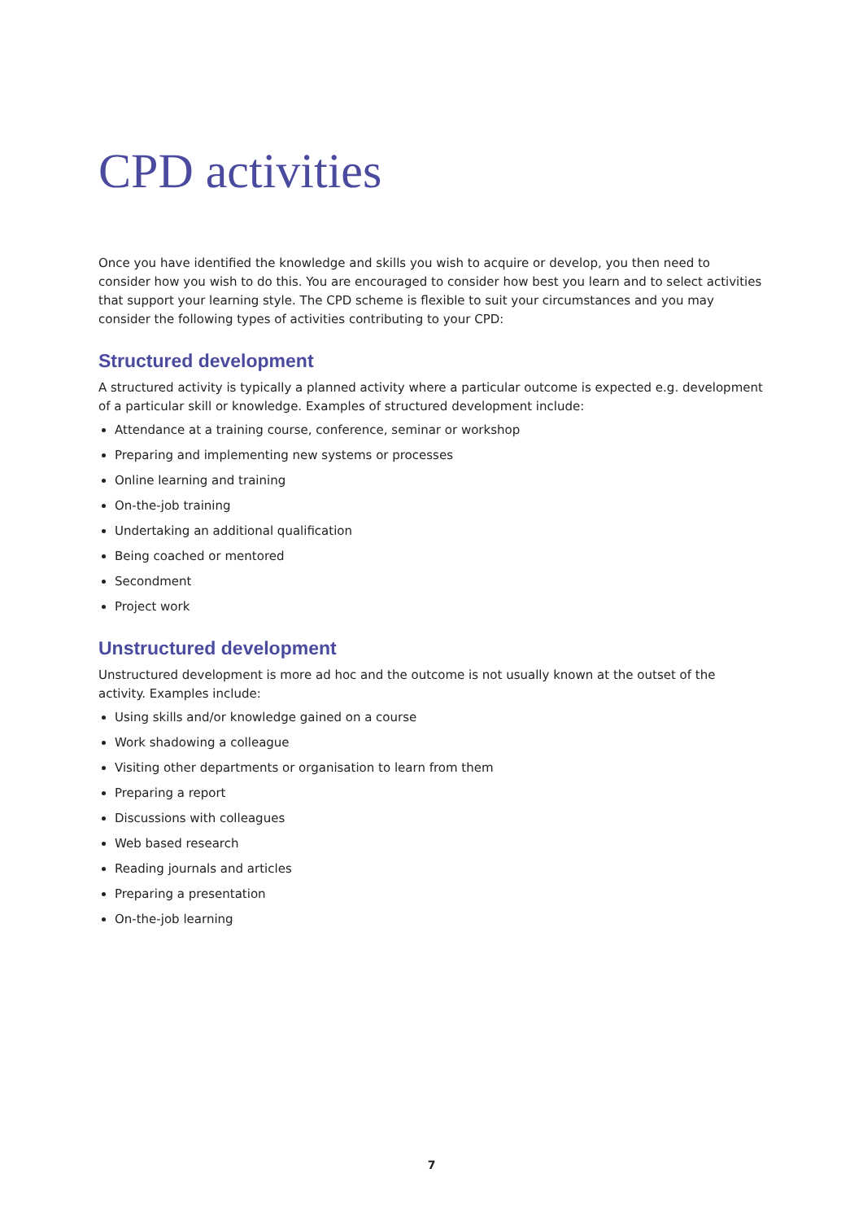CPD activities
Once you have identified the knowledge and skills you wish to acquire or develop, you then need to consider how you wish to do this. You are encouraged to consider how best you learn and to select activities that support your learning style. The CPD scheme is flexible to suit your circumstances and you may consider the following types of activities contributing to your CPD:
Structured development
A structured activity is typically a planned activity where a particular outcome is expected e.g. development of a particular skill or knowledge. Examples of structured development include:
Attendance at a training course, conference, seminar or workshop
Preparing and implementing new systems or processes
Online learning and training
On-the-job training
Undertaking an additional qualification
Being coached or mentored
Secondment
Project work
Unstructured development
Unstructured development is more ad hoc and the outcome is not usually known at the outset of the activity. Examples include:
Using skills and/or knowledge gained on a course
Work shadowing a colleague
Visiting other departments or organisation to learn from them
Preparing a report
Discussions with colleagues
Web based research
Reading journals and articles
Preparing a presentation
On-the-job learning
7